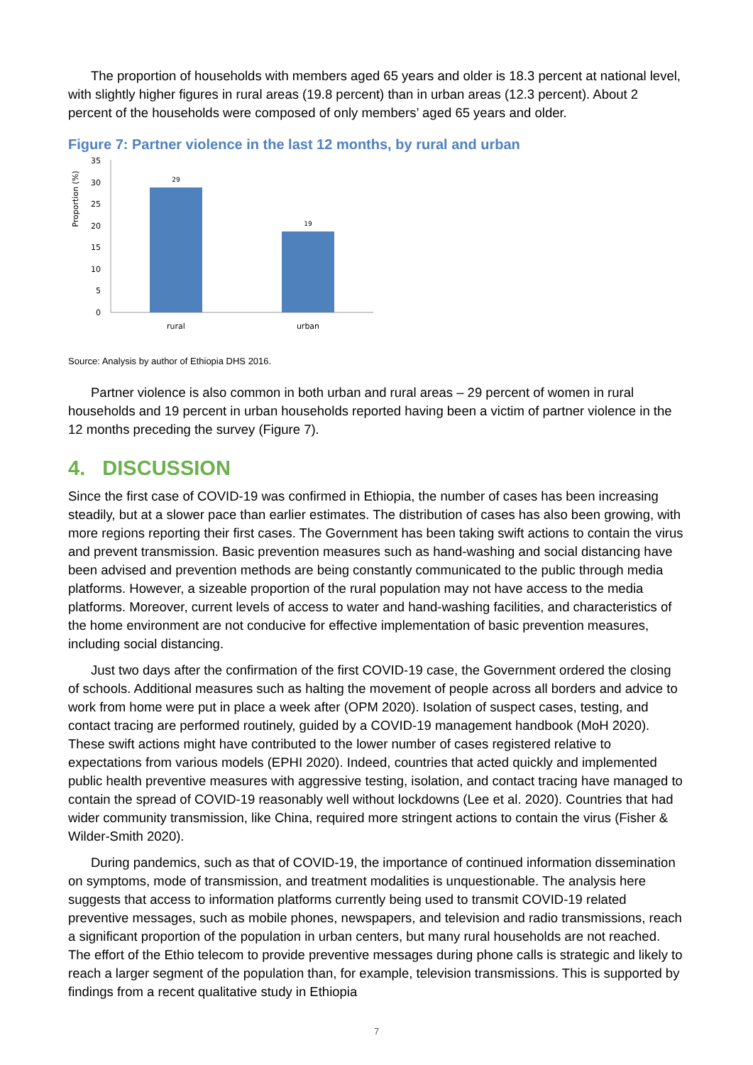The proportion of households with members aged 65 years and older is 18.3 percent at national level, with slightly higher figures in rural areas (19.8 percent) than in urban areas (12.3 percent). About 2 percent of the households were composed of only members’ aged 65 years and older.
Figure 7: Partner violence in the last 12 months, by rural and urban
Proportion (%)
0
5
10
15
20
25
30
35
29
19
rural
urban
Source: Analysis by author of Ethiopia DHS 2016.
Partner violence is also common in both urban and rural areas – 29 percent of women in rural households and 19 percent in urban households reported having been a victim of partner violence in the 12 months preceding the survey (Figure 7).
4. DISCUSSION
Since the first case of COVID-19 was confirmed in Ethiopia, the number of cases has been increasing steadily, but at a slower pace than earlier estimates. The distribution of cases has also been growing, with more regions reporting their first cases. The Government has been taking swift actions to contain the virus and prevent transmission. Basic prevention measures such as hand-washing and social distancing have been advised and prevention methods are being constantly communicated to the public through media platforms. However, a sizeable proportion of the rural population may not have access to the media platforms. Moreover, current levels of access to water and hand-washing facilities, and characteristics of the home environment are not conducive for effective implementation of basic prevention measures, including social distancing.
Just two days after the confirmation of the first COVID-19 case, the Government ordered the closing of schools. Additional measures such as halting the movement of people across all borders and advice to work from home were put in place a week after (OPM 2020). Isolation of suspect cases, testing, and contact tracing are performed routinely, guided by a COVID-19 management handbook (MoH 2020). These swift actions might have contributed to the lower number of cases registered relative to expectations from various models (EPHI 2020). Indeed, countries that acted quickly and implemented public health preventive measures with aggressive testing, isolation, and contact tracing have managed to contain the spread of COVID-19 reasonably well without lockdowns (Lee et al. 2020). Countries that had wider community transmission, like China, required more stringent actions to contain the virus (Fisher & Wilder-Smith 2020).
During pandemics, such as that of COVID-19, the importance of continued information dissemination on symptoms, mode of transmission, and treatment modalities is unquestionable. The analysis here suggests that access to information platforms currently being used to transmit COVID-19 related preventive messages, such as mobile phones, newspapers, and television and radio transmissions, reach a significant proportion of the population in urban centers, but many rural households are not reached. The effort of the Ethio telecom to provide preventive messages during phone calls is strategic and likely to reach a larger segment of the population than, for example, television transmissions. This is supported by findings from a recent qualitative study in Ethiopia
7